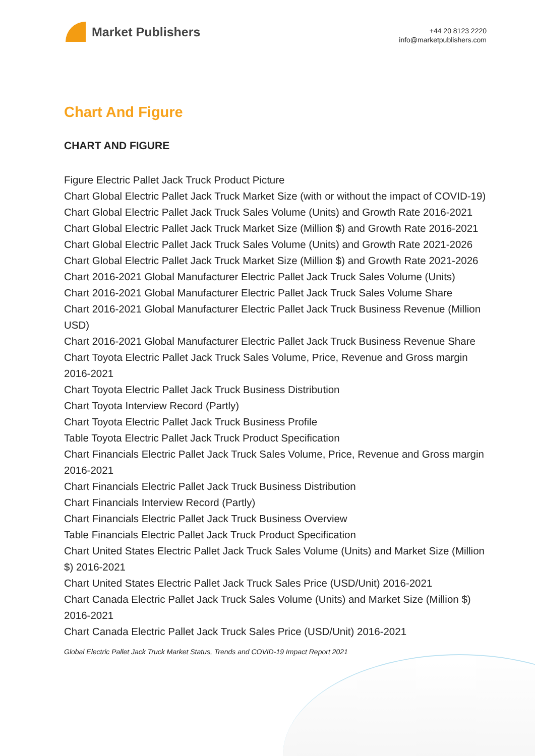Market Publishers
+44 20 8123 2220
info@marketpublishers.com
Chart And Figure
CHART AND FIGURE
Figure Electric Pallet Jack Truck Product Picture
Chart Global Electric Pallet Jack Truck Market Size (with or without the impact of COVID-19)
Chart Global Electric Pallet Jack Truck Sales Volume (Units) and Growth Rate 2016-2021
Chart Global Electric Pallet Jack Truck Market Size (Million $) and Growth Rate 2016-2021
Chart Global Electric Pallet Jack Truck Sales Volume (Units) and Growth Rate 2021-2026
Chart Global Electric Pallet Jack Truck Market Size (Million $) and Growth Rate 2021-2026
Chart 2016-2021 Global Manufacturer Electric Pallet Jack Truck Sales Volume (Units)
Chart 2016-2021 Global Manufacturer Electric Pallet Jack Truck Sales Volume Share
Chart 2016-2021 Global Manufacturer Electric Pallet Jack Truck Business Revenue (Million USD)
Chart 2016-2021 Global Manufacturer Electric Pallet Jack Truck Business Revenue Share
Chart Toyota Electric Pallet Jack Truck Sales Volume, Price, Revenue and Gross margin 2016-2021
Chart Toyota Electric Pallet Jack Truck Business Distribution
Chart Toyota Interview Record (Partly)
Chart Toyota Electric Pallet Jack Truck Business Profile
Table Toyota Electric Pallet Jack Truck Product Specification
Chart Financials Electric Pallet Jack Truck Sales Volume, Price, Revenue and Gross margin 2016-2021
Chart Financials Electric Pallet Jack Truck Business Distribution
Chart Financials Interview Record (Partly)
Chart Financials Electric Pallet Jack Truck Business Overview
Table Financials Electric Pallet Jack Truck Product Specification
Chart United States Electric Pallet Jack Truck Sales Volume (Units) and Market Size (Million $) 2016-2021
Chart United States Electric Pallet Jack Truck Sales Price (USD/Unit) 2016-2021
Chart Canada Electric Pallet Jack Truck Sales Volume (Units) and Market Size (Million $) 2016-2021
Chart Canada Electric Pallet Jack Truck Sales Price (USD/Unit) 2016-2021
Global Electric Pallet Jack Truck Market Status, Trends and COVID-19 Impact Report 2021